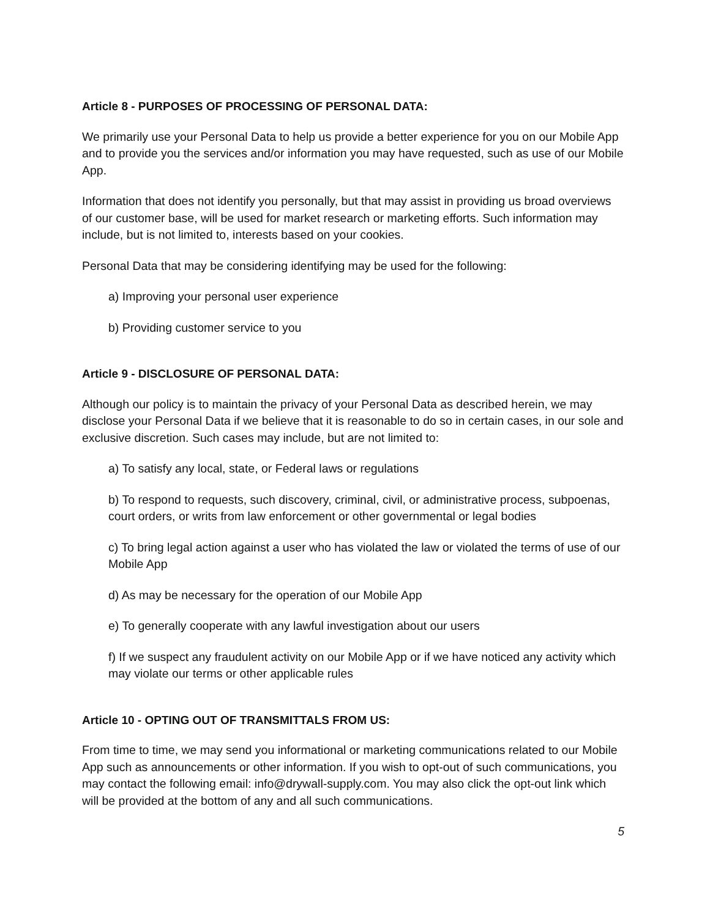Article 8 - PURPOSES OF PROCESSING OF PERSONAL DATA:
We primarily use your Personal Data to help us provide a better experience for you on our Mobile App and to provide you the services and/or information you may have requested, such as use of our Mobile App.
Information that does not identify you personally, but that may assist in providing us broad overviews of our customer base, will be used for market research or marketing efforts. Such information may include, but is not limited to, interests based on your cookies.
Personal Data that may be considering identifying may be used for the following:
a) Improving your personal user experience
b) Providing customer service to you
Article 9 - DISCLOSURE OF PERSONAL DATA:
Although our policy is to maintain the privacy of your Personal Data as described herein, we may disclose your Personal Data if we believe that it is reasonable to do so in certain cases, in our sole and exclusive discretion. Such cases may include, but are not limited to:
a) To satisfy any local, state, or Federal laws or regulations
b) To respond to requests, such discovery, criminal, civil, or administrative process, subpoenas, court orders, or writs from law enforcement or other governmental or legal bodies
c) To bring legal action against a user who has violated the law or violated the terms of use of our Mobile App
d) As may be necessary for the operation of our Mobile App
e) To generally cooperate with any lawful investigation about our users
f) If we suspect any fraudulent activity on our Mobile App or if we have noticed any activity which may violate our terms or other applicable rules
Article 10 - OPTING OUT OF TRANSMITTALS FROM US:
From time to time, we may send you informational or marketing communications related to our Mobile App such as announcements or other information. If you wish to opt-out of such communications, you may contact the following email: info@drywall-supply.com. You may also click the opt-out link which will be provided at the bottom of any and all such communications.
5